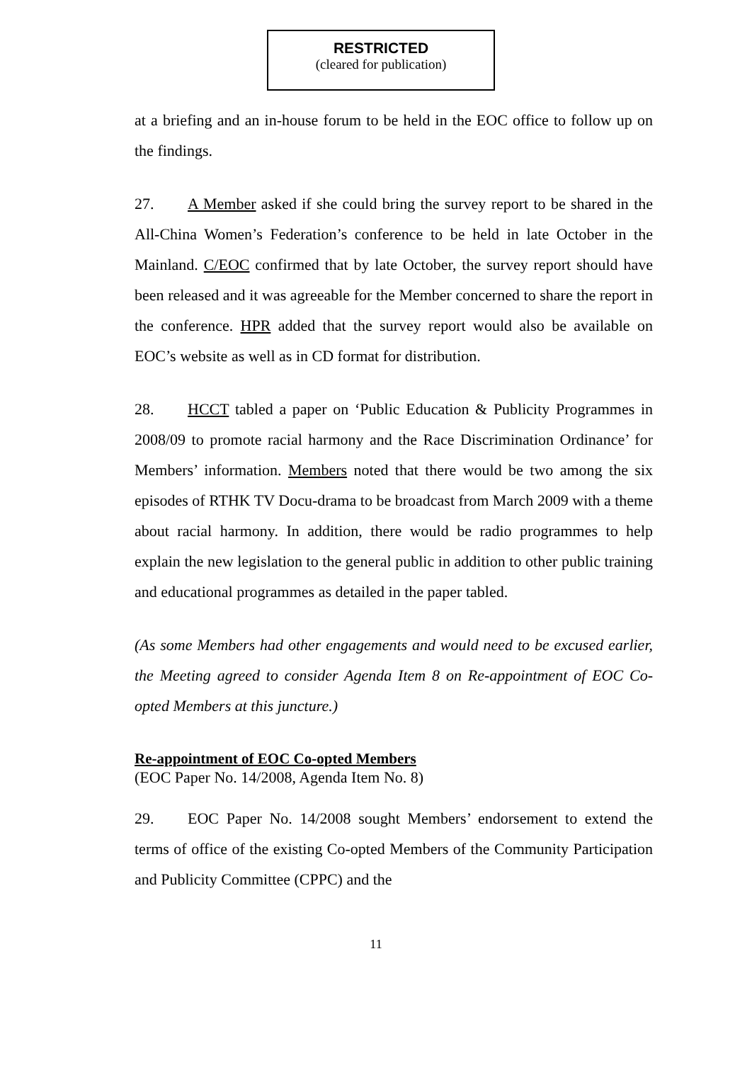RESTRICTED
(cleared for publication)
at a briefing and an in-house forum to be held in the EOC office to follow up on the findings.
27. A Member asked if she could bring the survey report to be shared in the All-China Women’s Federation’s conference to be held in late October in the Mainland. C/EOC confirmed that by late October, the survey report should have been released and it was agreeable for the Member concerned to share the report in the conference. HPR added that the survey report would also be available on EOC’s website as well as in CD format for distribution.
28. HCCT tabled a paper on ‘Public Education & Publicity Programmes in 2008/09 to promote racial harmony and the Race Discrimination Ordinance’ for Members’ information. Members noted that there would be two among the six episodes of RTHK TV Docu-drama to be broadcast from March 2009 with a theme about racial harmony. In addition, there would be radio programmes to help explain the new legislation to the general public in addition to other public training and educational programmes as detailed in the paper tabled.
(As some Members had other engagements and would need to be excused earlier, the Meeting agreed to consider Agenda Item 8 on Re-appointment of EOC Co-opted Members at this juncture.)
Re-appointment of EOC Co-opted Members
(EOC Paper No. 14/2008, Agenda Item No. 8)
29. EOC Paper No. 14/2008 sought Members’ endorsement to extend the terms of office of the existing Co-opted Members of the Community Participation and Publicity Committee (CPPC) and the
11